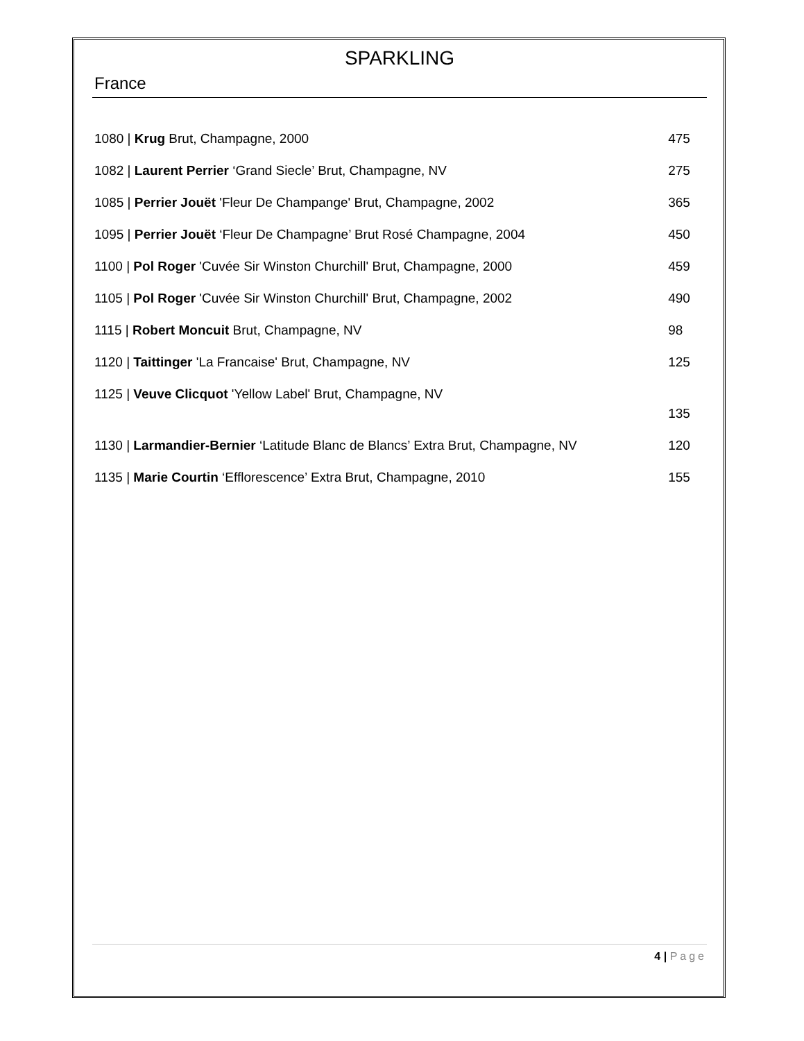SPARKLING
France
1080 | Krug Brut, Champagne, 2000 475
1082 | Laurent Perrier ‘Grand Siecle’ Brut, Champagne, NV 275
1085 | Perrier Jouët 'Fleur De Champange' Brut, Champagne, 2002 365
1095 | Perrier Jouët ‘Fleur De Champagne’ Brut Rosé Champagne, 2004 450
1100 | Pol Roger 'Cuvée Sir Winston Churchill' Brut, Champagne, 2000 459
1105 | Pol Roger 'Cuvée Sir Winston Churchill' Brut, Champagne, 2002 490
1115 | Robert Moncuit Brut, Champagne, NV 98
1120 | Taittinger 'La Francaise' Brut, Champagne, NV 125
1125 | Veuve Clicquot 'Yellow Label' Brut, Champagne, NV
135
1130 | Larmandier-Bernier ‘Latitude Blanc de Blancs’ Extra Brut, Champagne, NV
120
1135 | Marie Courtin ‘Efflorescence’ Extra Brut, Champagne, 2010 155
4 | Page